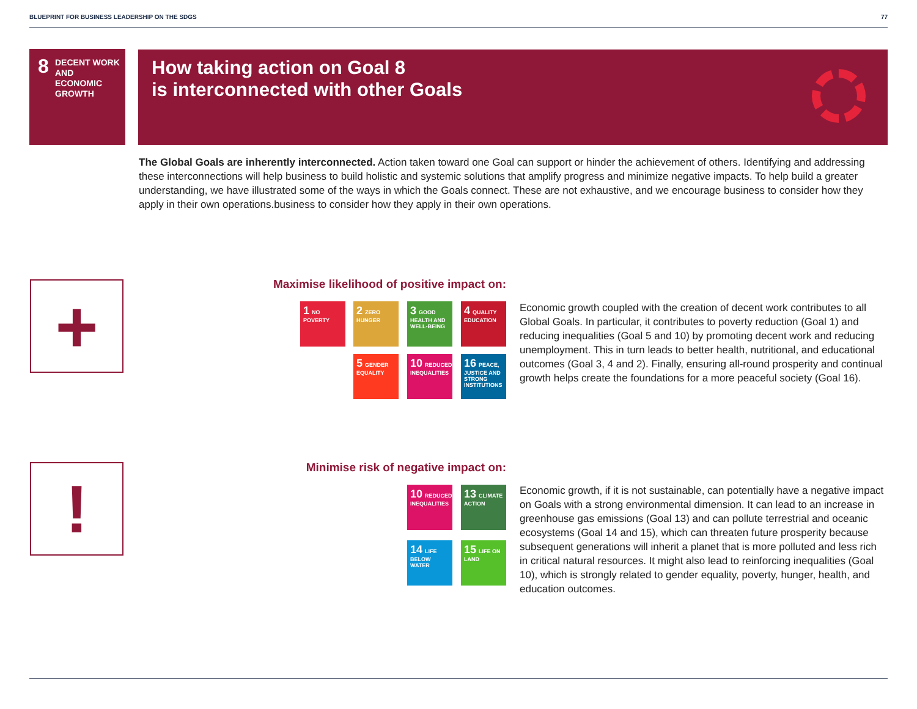BLUEPRINT FOR BUSINESS LEADERSHIP ON THE SDGS 77
8 DECENT WORK AND
ECONOMIC GROWTH
How taking action on Goal 8
is interconnected with other Goals
The Global Goals are inherently interconnected. Action taken toward one Goal can support or hinder the achievement of others. Identifying and addressing these interconnections will help business to build holistic and systemic solutions that amplify progress and minimize negative impacts. To help build a greater understanding, we have illustrated some of the ways in which the Goals connect. These are not exhaustive, and we encourage business to consider how they apply in their own operations.business to consider how they apply in their own operations.
+
Maximise likelihood of positive impact on:
1 NO POVERTY 2 ZERO HUNGER
3 GOOD HEALTH AND WELL-BEING
4 QUALITY EDUCATION
5 GENDER EQUALITY
10 REDUCED INEQUALITIES
16 PEACE, JUSTICE AND STRONG INSTITUTIONS
Economic growth coupled with the creation of decent work contributes to all Global Goals. In particular, it contributes to poverty reduction (Goal 1) and reducing inequalities (Goal 5 and 10) by promoting decent work and reducing unemployment. This in turn leads to better health, nutritional, and educational outcomes (Goal 3, 4 and 2). Finally, ensuring all-round prosperity and continual growth helps create the foundations for a more peaceful society (Goal 16).
!
Minimise risk of negative impact on:
10 REDUCED INEQUALITIES
13 CLIMATE ACTION
14 LIFE BELOW WATER
15 LIFE ON LAND
Economic growth, if it is not sustainable, can potentially have a negative impact on Goals with a strong environmental dimension. It can lead to an increase in greenhouse gas emissions (Goal 13) and can pollute terrestrial and oceanic ecosystems (Goal 14 and 15), which can threaten future prosperity because subsequent generations will inherit a planet that is more polluted and less rich in critical natural resources. It might also lead to reinforcing inequalities (Goal 10), which is strongly related to gender equality, poverty, hunger, health, and education outcomes.